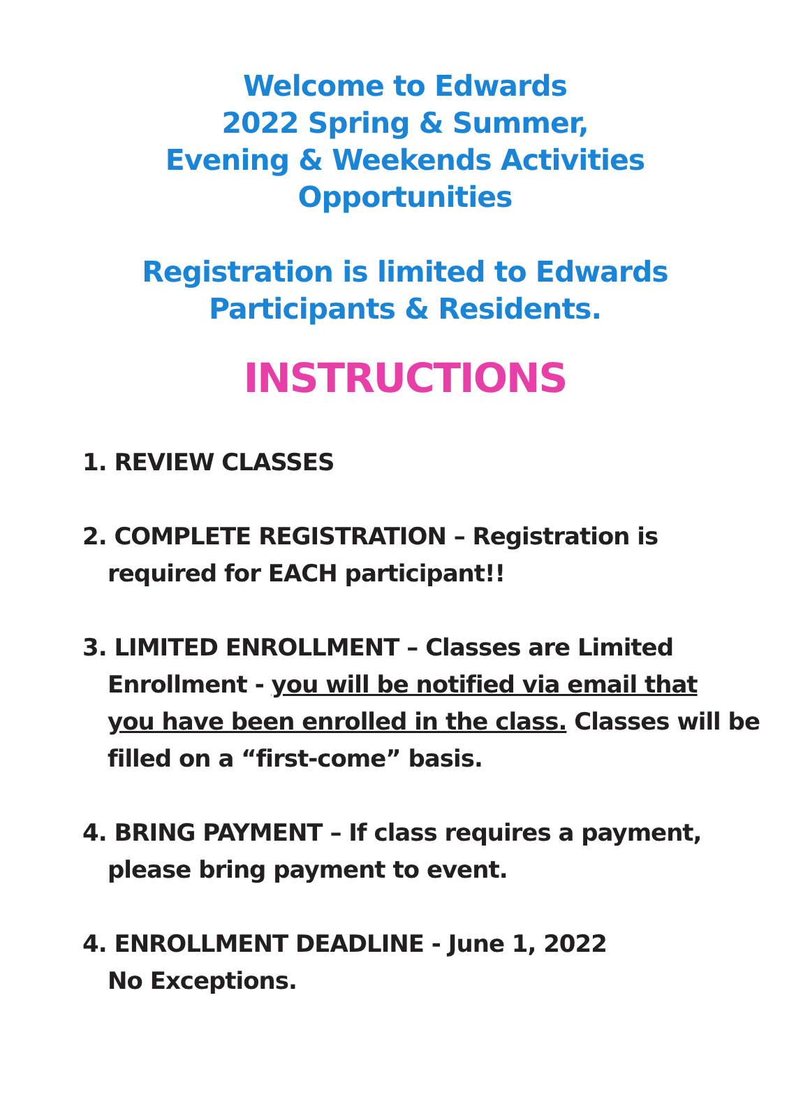Welcome to Edwards
2022 Spring & Summer,
Evening & Weekends Activities
Opportunities
Registration is limited to Edwards
Participants & Residents.
INSTRUCTIONS
1. REVIEW CLASSES
2. COMPLETE REGISTRATION – Registration is
required for EACH participant!!
3. LIMITED ENROLLMENT – Classes are Limited
Enrollment - you will be notified via email that
you have been enrolled in the class. Classes will be
filled on a “first-come” basis.
4. BRING PAYMENT – If class requires a payment,
please bring payment to event.
4. ENROLLMENT DEADLINE - June 1, 2022
No Exceptions.